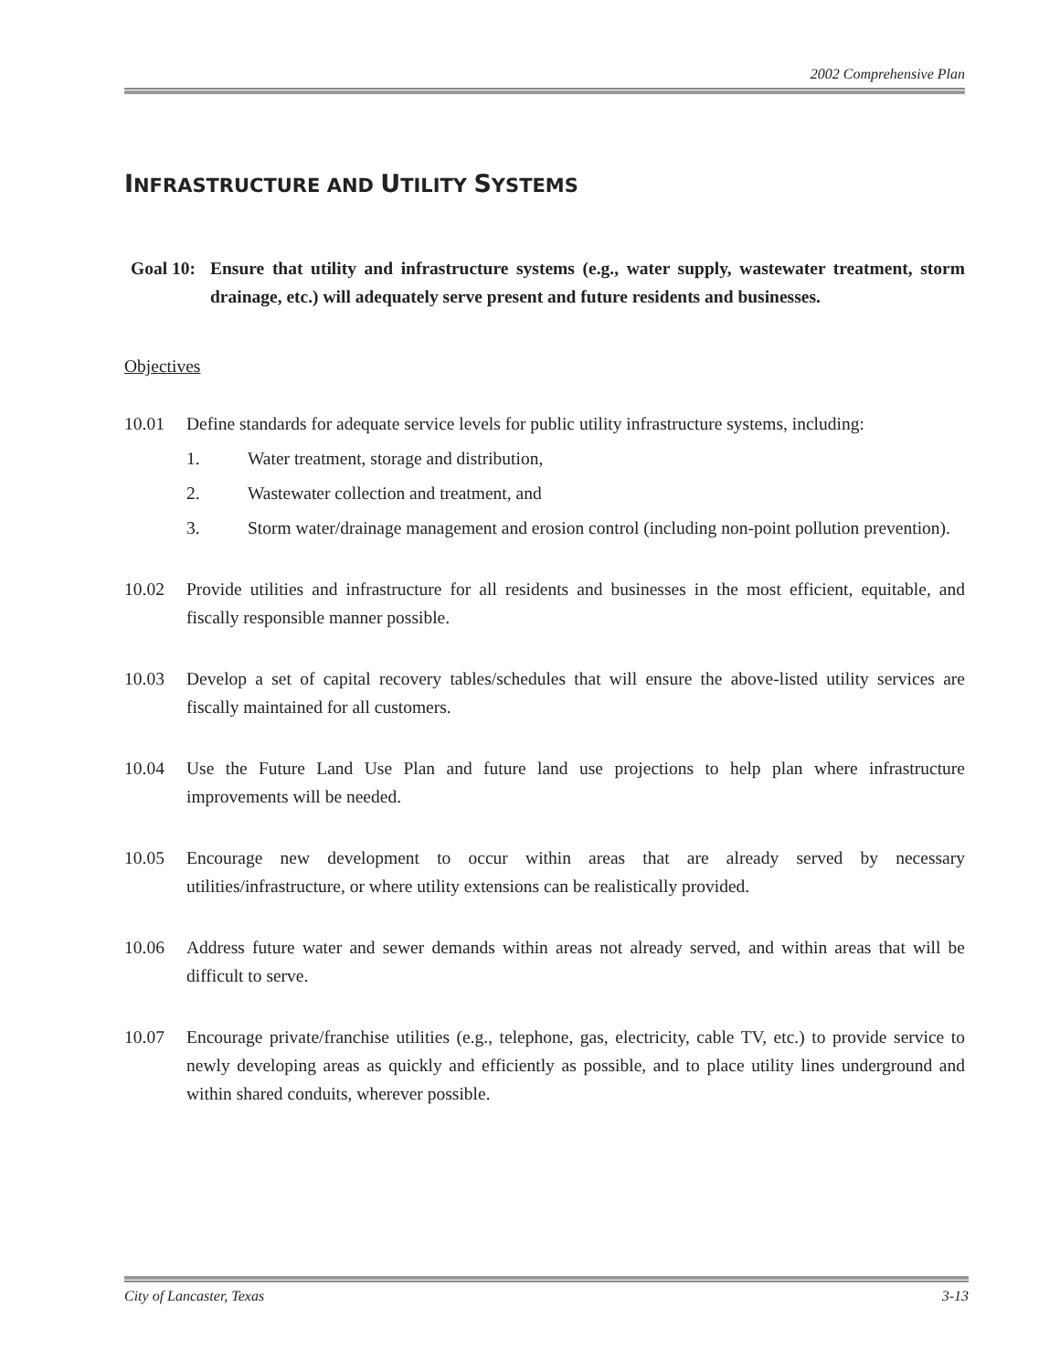2002 Comprehensive Plan
INFRASTRUCTURE AND UTILITY SYSTEMS
Goal 10:
Ensure that utility and infrastructure systems (e.g., water supply, wastewater treatment, storm drainage, etc.) will adequately serve present and future residents and businesses.
Objectives
10.01 Define standards for adequate service levels for public utility infrastructure systems, including:
1. Water treatment, storage and distribution,
2. Wastewater collection and treatment, and
3. Storm water/drainage management and erosion control (including non-point pollution prevention).
10.02 Provide utilities and infrastructure for all residents and businesses in the most efficient, equitable, and fiscally responsible manner possible.
10.03 Develop a set of capital recovery tables/schedules that will ensure the above-listed utility services are fiscally maintained for all customers.
10.04 Use the Future Land Use Plan and future land use projections to help plan where infrastructure improvements will be needed.
10.05 Encourage new development to occur within areas that are already served by necessary utilities/infrastructure, or where utility extensions can be realistically provided.
10.06 Address future water and sewer demands within areas not already served, and within areas that will be difficult to serve.
10.07 Encourage private/franchise utilities (e.g., telephone, gas, electricity, cable TV, etc.) to provide service to newly developing areas as quickly and efficiently as possible, and to place utility lines underground and within shared conduits, wherever possible.
City of Lancaster, Texas 3-13